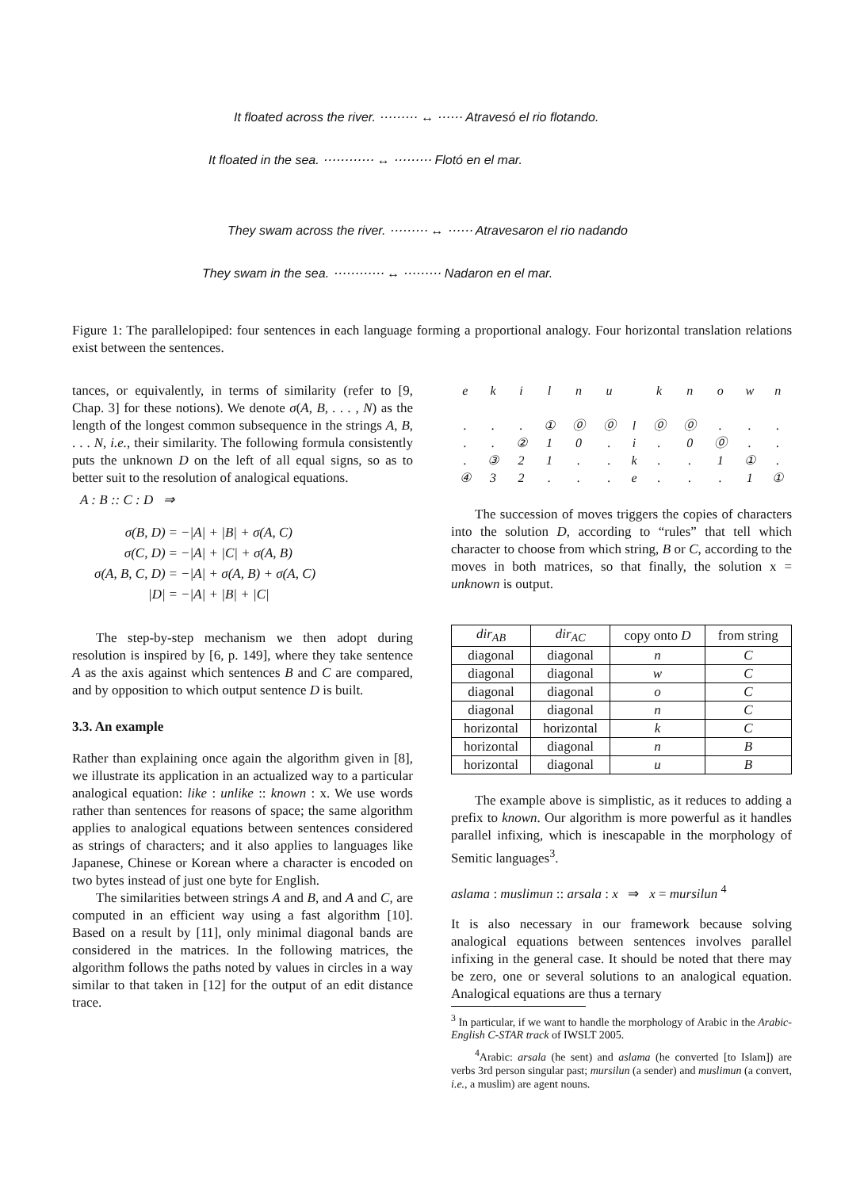It floated across the river. ⋯⋯⋯ ↔ ⋯⋯ Atravesó el rio flotando.
It floated in the sea. ⋯⋯⋯⋯ ↔ ⋯⋯⋯ Flotó en el mar.
They swam across the river. ⋯⋯⋯ ↔ ⋯⋯ Atravesaron el rio nadando
They swam in the sea. ⋯⋯⋯⋯ ↔ ⋯⋯⋯ Nadaron en el mar.
Figure 1: The parallelopiped: four sentences in each language forming a proportional analogy. Four horizontal translation relations exist between the sentences.
tances, or equivalently, in terms of similarity (refer to [9, Chap. 3] for these notions). We denote σ(A, B, . . . , N) as the length of the longest common subsequence in the strings A, B, . . . N, i.e., their similarity. The following formula consistently puts the unknown D on the left of all equal signs, so as to better suit to the resolution of analogical equations.
A : B :: C : D ⇒
| σ(B, D) | = | −/A/ + /B/ + σ(A, C) |
| σ(C, D) | = | −/A/ + /C/ + σ(A, B) |
| σ(A, B, C, D) | = | −/A/ + σ(A, B) + σ(A, C) |
| /D/ | = | −/A/ + /B/ + /C/ |
The step-by-step mechanism we then adopt during resolution is inspired by [6, p. 149], where they take sentence A as the axis against which sentences B and C are compared, and by opposition to which output sentence D is built.
3.3. An example
Rather than explaining once again the algorithm given in [8], we illustrate its application in an actualized way to a particular analogical equation: like : unlike :: known : x. We use words rather than sentences for reasons of space; the same algorithm applies to analogical equations between sentences considered as strings of characters; and it also applies to languages like Japanese, Chinese or Korean where a character is encoded on two bytes instead of just one byte for English.
The similarities between strings A and B, and A and C, are computed in an efficient way using a fast algorithm [10]. Based on a result by [11], only minimal diagonal bands are considered in the matrices. In the following matrices, the algorithm follows the paths noted by values in circles in a way similar to that taken in [12] for the output of an edit distance trace.
| e | k | i | l | n | u | | k | n | o | w | n |
| . | . | . | ① | ⓪ | ⓪ | l | ⓪ | ⓪ | . | . | . |
| . | . | ② | 1 | 0 | . | i | . | 0 | ⓪ | . | . |
| . | ③ | 2 | 1 | . | . | k | . | . | 1 | ① | . |
| ④ | 3 | 2 | . | . | . | e | . | . | . | 1 | ① |
The succession of moves triggers the copies of characters into the solution D, according to “rules” that tell which character to choose from which string, B or C, according to the moves in both matrices, so that finally, the solution x = unknown is output.
| dir<sub>AB</sub> | dir<sub>AC</sub> | copy onto D | from string |
| --- | --- | --- | --- |
| diagonal | diagonal | n | C |
| diagonal | diagonal | w | C |
| diagonal | diagonal | o | C |
| diagonal | diagonal | n | C |
| horizontal | horizontal | k | C |
| horizontal | diagonal | n | B |
| horizontal | diagonal | u | B |
The example above is simplistic, as it reduces to adding a prefix to known. Our algorithm is more powerful as it handles parallel infixing, which is inescapable in the morphology of Semitic languages<sup>3</sup>.
aslama : muslimun :: arsala : x ⇒ x = mursilun <sup>4</sup>
It is also necessary in our framework because solving analogical equations between sentences involves parallel infixing in the general case. It should be noted that there may be zero, one or several solutions to an analogical equation. Analogical equations are thus a ternary
<sup>3</sup> In particular, if we want to handle the morphology of Arabic in the Arabic-English C-STAR track of IWSLT 2005.
<sup>4</sup> Arabic: arsala (he sent) and aslama (he converted [to Islam]) are verbs 3rd person singular past; mursilun (a sender) and muslimun (a convert, i.e., a muslim) are agent nouns.